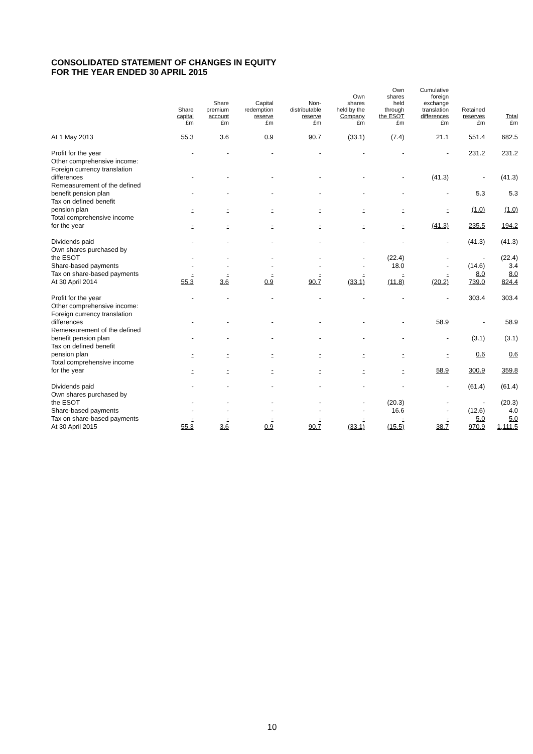CONSOLIDATED STATEMENT OF CHANGES IN EQUITY
FOR THE YEAR ENDED 30 APRIL 2015
| | Share capital £m | Share premium account £m | Capital redemption reserve £m | Non- distributable reserve £m | Own shares held by the Company £m | Own shares held through the ESOT £m | Cumulative foreign exchange translation differences £m | Retained reserves £m | Total £m |
| --- | --- | --- | --- | --- | --- | --- | --- | --- | --- |
| At 1 May 2013 | 55.3 | 3.6 | 0.9 | 90.7 | (33.1) | (7.4) | 21.1 | 551.4 | 682.5 |
| Profit for the year | - | - | - | - | - | - | - | 231.2 | 231.2 |
| Other comprehensive income: | | | | | | | | | |
| Foreign currency translation differences | - | - | - | - | - | - | (41.3) | - | (41.3) |
| Remeasurement of the defined benefit pension plan | - | - | - | - | - | - | - | 5.3 | 5.3 |
| Tax on defined benefit pension plan | - | - | - | - | - | - | - | (1.0) | (1.0) |
| Total comprehensive income for the year | - | - | - | - | - | - | (41.3) | 235.5 | 194.2 |
| Dividends paid | - | - | - | - | - | - | - | (41.3) | (41.3) |
| Own shares purchased by the ESOT | - | - | - | - | - | (22.4) | - | - | (22.4) |
| Share-based payments | - | - | - | - | - | 18.0 | - | (14.6) | 3.4 |
| Tax on share-based payments | - | - | - | - | - | - | - | 8.0 | 8.0 |
| At 30 April 2014 | 55.3 | 3.6 | 0.9 | 90.7 | (33.1) | (11.8) | (20.2) | 739.0 | 824.4 |
| Profit for the year | - | - | - | - | - | - | - | 303.4 | 303.4 |
| Other comprehensive income: | | | | | | | | | |
| Foreign currency translation differences | - | - | - | - | - | - | 58.9 | - | 58.9 |
| Remeasurement of the defined benefit pension plan | - | - | - | - | - | - | - | (3.1) | (3.1) |
| Tax on defined benefit pension plan | - | - | - | - | - | - | - | 0.6 | 0.6 |
| Total comprehensive income for the year | - | - | - | - | - | - | 58.9 | 300.9 | 359.8 |
| Dividends paid | - | - | - | - | - | - | - | (61.4) | (61.4) |
| Own shares purchased by the ESOT | - | - | - | - | - | (20.3) | - | - | (20.3) |
| Share-based payments | - | - | - | - | - | 16.6 | - | (12.6) | 4.0 |
| Tax on share-based payments | - | - | - | - | - | - | - | 5.0 | 5.0 |
| At 30 April 2015 | 55.3 | 3.6 | 0.9 | 90.7 | (33.1) | (15.5) | 38.7 | 970.9 | 1,111.5 |
10